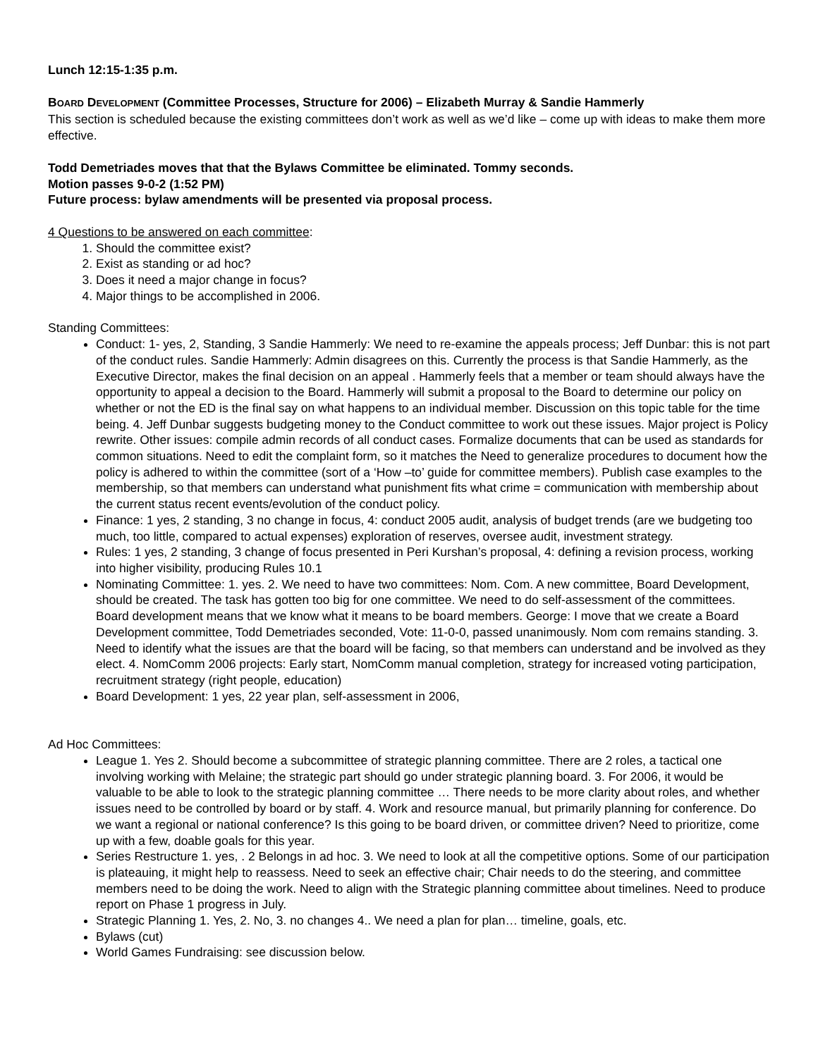Lunch 12:15-1:35 p.m.
BOARD DEVELOPMENT (Committee Processes, Structure for 2006) – Elizabeth Murray & Sandie Hammerly
This section is scheduled because the existing committees don’t work as well as we’d like – come up with ideas to make them more effective.
Todd Demetriades moves that that the Bylaws Committee be eliminated. Tommy seconds.
Motion passes 9-0-2 (1:52 PM)
Future process: bylaw amendments will be presented via proposal process.
4 Questions to be answered on each committee:
1. Should the committee exist?
2. Exist as standing or ad hoc?
3. Does it need a major change in focus?
4. Major things to be accomplished in 2006.
Standing Committees:
Conduct: 1- yes, 2, Standing, 3 Sandie Hammerly: We need to re-examine the appeals process; Jeff Dunbar: this is not part of the conduct rules. Sandie Hammerly: Admin disagrees on this. Currently the process is that Sandie Hammerly, as the Executive Director, makes the final decision on an appeal . Hammerly feels that a member or team should always have the opportunity to appeal a decision to the Board. Hammerly will submit a proposal to the Board to determine our policy on whether or not the ED is the final say on what happens to an individual member. Discussion on this topic table for the time being. 4. Jeff Dunbar suggests budgeting money to the Conduct committee to work out these issues. Major project is Policy rewrite. Other issues: compile admin records of all conduct cases. Formalize documents that can be used as standards for common situations. Need to edit the complaint form, so it matches the Need to generalize procedures to document how the policy is adhered to within the committee (sort of a ‘How –to’ guide for committee members). Publish case examples to the membership, so that members can understand what punishment fits what crime = communication with membership about the current status recent events/evolution of the conduct policy.
Finance: 1 yes, 2 standing, 3 no change in focus, 4: conduct 2005 audit, analysis of budget trends (are we budgeting too much, too little, compared to actual expenses) exploration of reserves, oversee audit, investment strategy.
Rules: 1 yes, 2 standing, 3 change of focus presented in Peri Kurshan’s proposal, 4: defining a revision process, working into higher visibility, producing Rules 10.1
Nominating Committee: 1. yes. 2. We need to have two committees: Nom. Com. A new committee, Board Development, should be created. The task has gotten too big for one committee. We need to do self-assessment of the committees. Board development means that we know what it means to be board members. George: I move that we create a Board Development committee, Todd Demetriades seconded, Vote: 11-0-0, passed unanimously. Nom com remains standing. 3. Need to identify what the issues are that the board will be facing, so that members can understand and be involved as they elect. 4. NomComm 2006 projects: Early start, NomComm manual completion, strategy for increased voting participation, recruitment strategy (right people, education)
Board Development: 1 yes, 22 year plan, self-assessment in 2006,
Ad Hoc Committees:
League 1. Yes 2. Should become a subcommittee of strategic planning committee. There are 2 roles, a tactical one involving working with Melaine; the strategic part should go under strategic planning board. 3. For 2006, it would be valuable to be able to look to the strategic planning committee … There needs to be more clarity about roles, and whether issues need to be controlled by board or by staff. 4. Work and resource manual, but primarily planning for conference. Do we want a regional or national conference? Is this going to be board driven, or committee driven? Need to prioritize, come up with a few, doable goals for this year.
Series Restructure 1. yes, . 2 Belongs in ad hoc. 3. We need to look at all the competitive options. Some of our participation is plateauing, it might help to reassess. Need to seek an effective chair; Chair needs to do the steering, and committee members need to be doing the work. Need to align with the Strategic planning committee about timelines. Need to produce report on Phase 1 progress in July.
Strategic Planning 1. Yes, 2. No, 3. no changes 4.. We need a plan for plan… timeline, goals, etc.
Bylaws (cut)
World Games Fundraising: see discussion below.